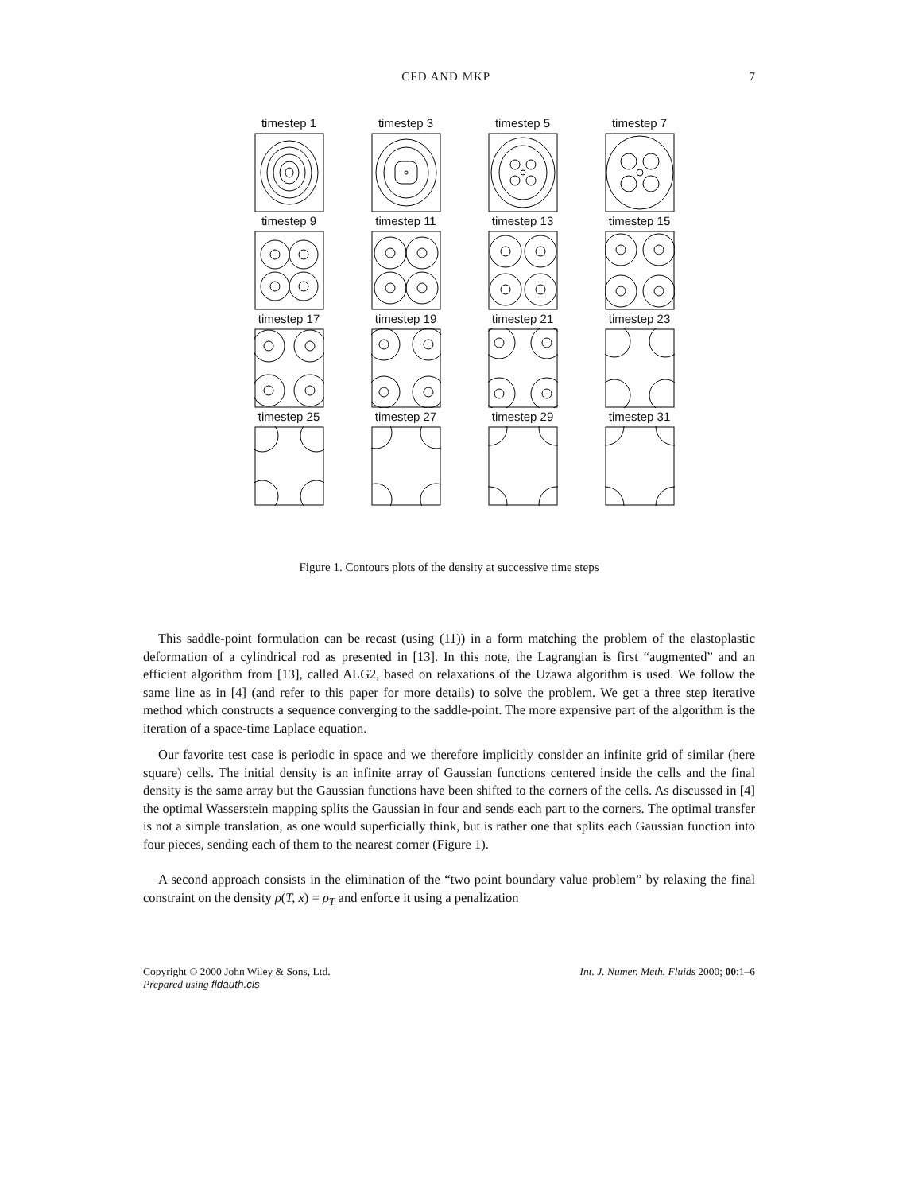CFD AND MKP 7
timestep 1
timestep 3
timestep 5
timestep 7
timestep 9
timestep 11
timestep 13
timestep 15
timestep 17
timestep 19
timestep 21
timestep 23
timestep 25
timestep 27
timestep 29
timestep 31
Figure 1. Contours plots of the density at successive time steps
This saddle-point formulation can be recast (using (11)) in a form matching the problem of the elastoplastic deformation of a cylindrical rod as presented in [13]. In this note, the Lagrangian is first “augmented” and an efficient algorithm from [13], called ALG2, based on relaxations of the Uzawa algorithm is used. We follow the same line as in [4] (and refer to this paper for more details) to solve the problem. We get a three step iterative method which constructs a sequence converging to the saddle-point. The more expensive part of the algorithm is the iteration of a space-time Laplace equation.
Our favorite test case is periodic in space and we therefore implicitly consider an infinite grid of similar (here square) cells. The initial density is an infinite array of Gaussian functions centered inside the cells and the final density is the same array but the Gaussian functions have been shifted to the corners of the cells. As discussed in [4] the optimal Wasserstein mapping splits the Gaussian in four and sends each part to the corners. The optimal transfer is not a simple translation, as one would superficially think, but is rather one that splits each Gaussian function into four pieces, sending each of them to the nearest corner (Figure 1).
A second approach consists in the elimination of the “two point boundary value problem” by relaxing the final constraint on the density ρ(T, x) = ρ<sub>T</sub> and enforce it using a penalization
Copyright © 2000 John Wiley & Sons, Ltd.
Prepared using fldauth.cls
Int. J. Numer. Meth. Fluids 2000; 00:1–6